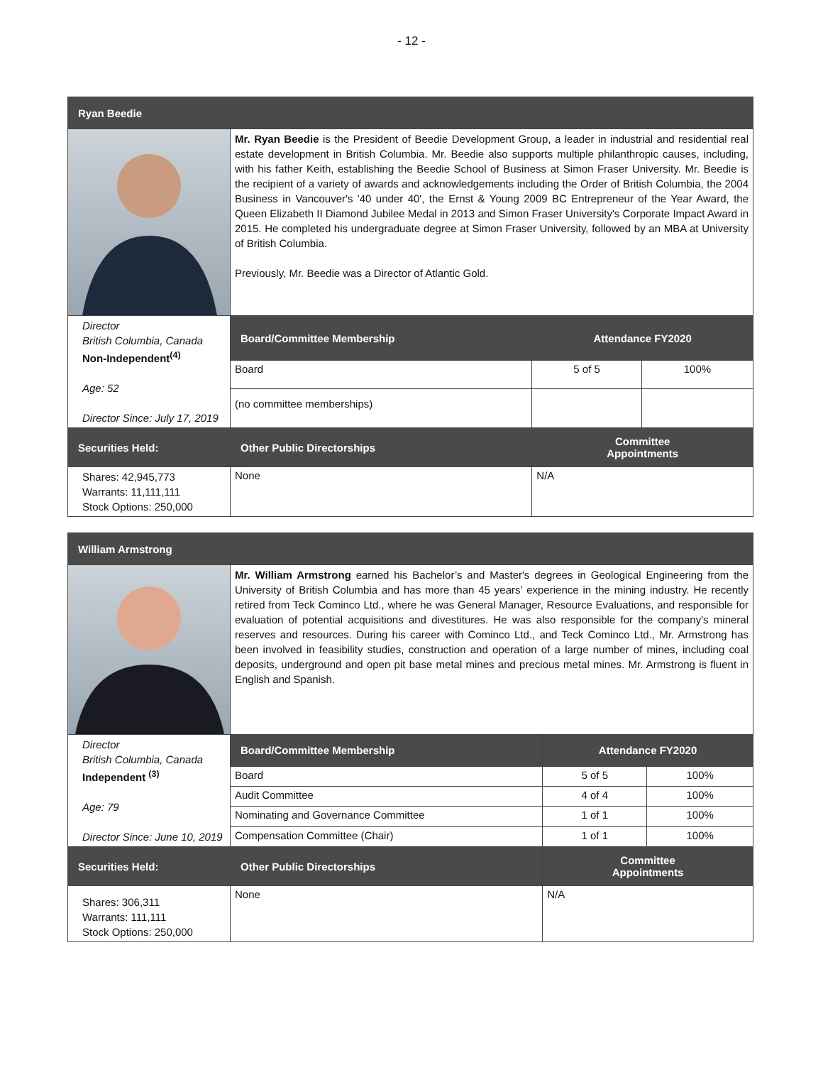- 12 -
| Ryan Beedie | | | |
| | Mr. Ryan Beedie is the President of Beedie Development Group, a leader in industrial and residential real estate development in British Columbia. Mr. Beedie also supports multiple philanthropic causes, including, with his father Keith, establishing the Beedie School of Business at Simon Fraser University. Mr. Beedie is the recipient of a variety of awards and acknowledgements including the Order of British Columbia, the 2004 Business in Vancouver's '40 under 40', the Ernst & Young 2009 BC Entrepreneur of the Year Award, the Queen Elizabeth II Diamond Jubilee Medal in 2013 and Simon Fraser University's Corporate Impact Award in 2015. He completed his undergraduate degree at Simon Fraser University, followed by an MBA at University of British Columbia. Previously, Mr. Beedie was a Director of Atlantic Gold. | | |
| Director British Columbia, Canada Non-Independent<sup>(4)</sup> Age: 52 Director Since: July 17, 2019 | Board/Committee Membership | Attendance FY2020 | |
| | Board | 5 of 5 | 100% |
| | (no committee memberships) | | |
| Securities Held: | Other Public Directorships | Committee Appointments | |
| Shares: 42,945,773 Warrants: 11,111,111 Stock Options: 250,000 | None | N/A | |
| William Armstrong | | | |
| | Mr. William Armstrong earned his Bachelor’s and Master's degrees in Geological Engineering from the University of British Columbia and has more than 45 years’ experience in the mining industry. He recently retired from Teck Cominco Ltd., where he was General Manager, Resource Evaluations, and responsible for evaluation of potential acquisitions and divestitures. He was also responsible for the company's mineral reserves and resources. During his career with Cominco Ltd., and Teck Cominco Ltd., Mr. Armstrong has been involved in feasibility studies, construction and operation of a large number of mines, including coal deposits, underground and open pit base metal mines and precious metal mines. Mr. Armstrong is fluent in English and Spanish. | | |
| Director British Columbia, Canada Independent <sup>(3)</sup> Age: 79 Director Since: June 10, 2019 | Board/Committee Membership | Attendance FY2020 | |
| | Board | 5 of 5 | 100% |
| | Audit Committee | 4 of 4 | 100% |
| | Nominating and Governance Committee | 1 of 1 | 100% |
| | Compensation Committee (Chair) | 1 of 1 | 100% |
| Securities Held: | Other Public Directorships | Committee Appointments | |
| Shares: 306,311 Warrants: 111,111 Stock Options: 250,000 | None | N/A | |